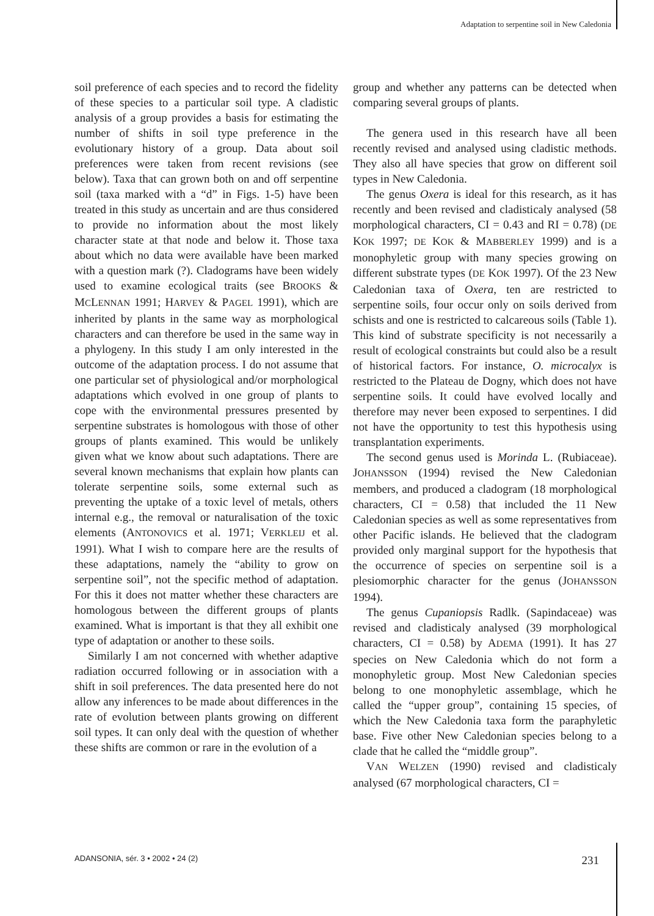Adaptation to serpentine soil in New Caledonia
soil preference of each species and to record the fidelity of these species to a particular soil type. A cladistic analysis of a group provides a basis for estimating the number of shifts in soil type preference in the evolutionary history of a group. Data about soil preferences were taken from recent revisions (see below). Taxa that can grown both on and off serpentine soil (taxa marked with a “d” in Figs. 1-5) have been treated in this study as uncertain and are thus considered to provide no information about the most likely character state at that node and below it. Those taxa about which no data were available have been marked with a question mark (?). Cladograms have been widely used to examine ecological traits (see BROOKS & MCLENNAN 1991; HARVEY & PAGEL 1991), which are inherited by plants in the same way as morphological characters and can therefore be used in the same way in a phylogeny. In this study I am only interested in the outcome of the adaptation process. I do not assume that one particular set of physiological and/or morphological adaptations which evolved in one group of plants to cope with the environmental pressures presented by serpentine substrates is homologous with those of other groups of plants examined. This would be unlikely given what we know about such adaptations. There are several known mechanisms that explain how plants can tolerate serpentine soils, some external such as preventing the uptake of a toxic level of metals, others internal e.g., the removal or naturalisation of the toxic elements (ANTONOVICS et al. 1971; VERKLEIJ et al. 1991). What I wish to compare here are the results of these adaptations, namely the “ability to grow on serpentine soil”, not the specific method of adaptation. For this it does not matter whether these characters are homologous between the different groups of plants examined. What is important is that they all exhibit one type of adaptation or another to these soils.
Similarly I am not concerned with whether adaptive radiation occurred following or in association with a shift in soil preferences. The data presented here do not allow any inferences to be made about differences in the rate of evolution between plants growing on different soil types. It can only deal with the question of whether these shifts are common or rare in the evolution of a
group and whether any patterns can be detected when comparing several groups of plants.
The genera used in this research have all been recently revised and analysed using cladistic methods. They also all have species that grow on different soil types in New Caledonia.
The genus Oxera is ideal for this research, as it has recently and been revised and cladisticaly analysed (58 morphological characters, CI = 0.43 and RI = 0.78) (DE KOK 1997; DE KOK & MABBERLEY 1999) and is a monophyletic group with many species growing on different substrate types (DE KOK 1997). Of the 23 New Caledonian taxa of Oxera, ten are restricted to serpentine soils, four occur only on soils derived from schists and one is restricted to calcareous soils (Table 1). This kind of substrate specificity is not necessarily a result of ecological constraints but could also be a result of historical factors. For instance, O. microcalyx is restricted to the Plateau de Dogny, which does not have serpentine soils. It could have evolved locally and therefore may never been exposed to serpentines. I did not have the opportunity to test this hypothesis using transplantation experiments.
The second genus used is Morinda L. (Rubiaceae). JOHANSSON (1994) revised the New Caledonian members, and produced a cladogram (18 morphological characters, CI = 0.58) that included the 11 New Caledonian species as well as some representatives from other Pacific islands. He believed that the cladogram provided only marginal support for the hypothesis that the occurrence of species on serpentine soil is a plesiomorphic character for the genus (JOHANSSON 1994).
The genus Cupaniopsis Radlk. (Sapindaceae) was revised and cladisticaly analysed (39 morphological characters, CI = 0.58) by ADEMA (1991). It has 27 species on New Caledonia which do not form a monophyletic group. Most New Caledonian species belong to one monophyletic assemblage, which he called the “upper group”, containing 15 species, of which the New Caledonia taxa form the paraphyletic base. Five other New Caledonian species belong to a clade that he called the “middle group”.
VAN WELZEN (1990) revised and cladisticaly analysed (67 morphological characters, CI =
ADANSONIA, sér. 3 • 2002 • 24 (2)
231